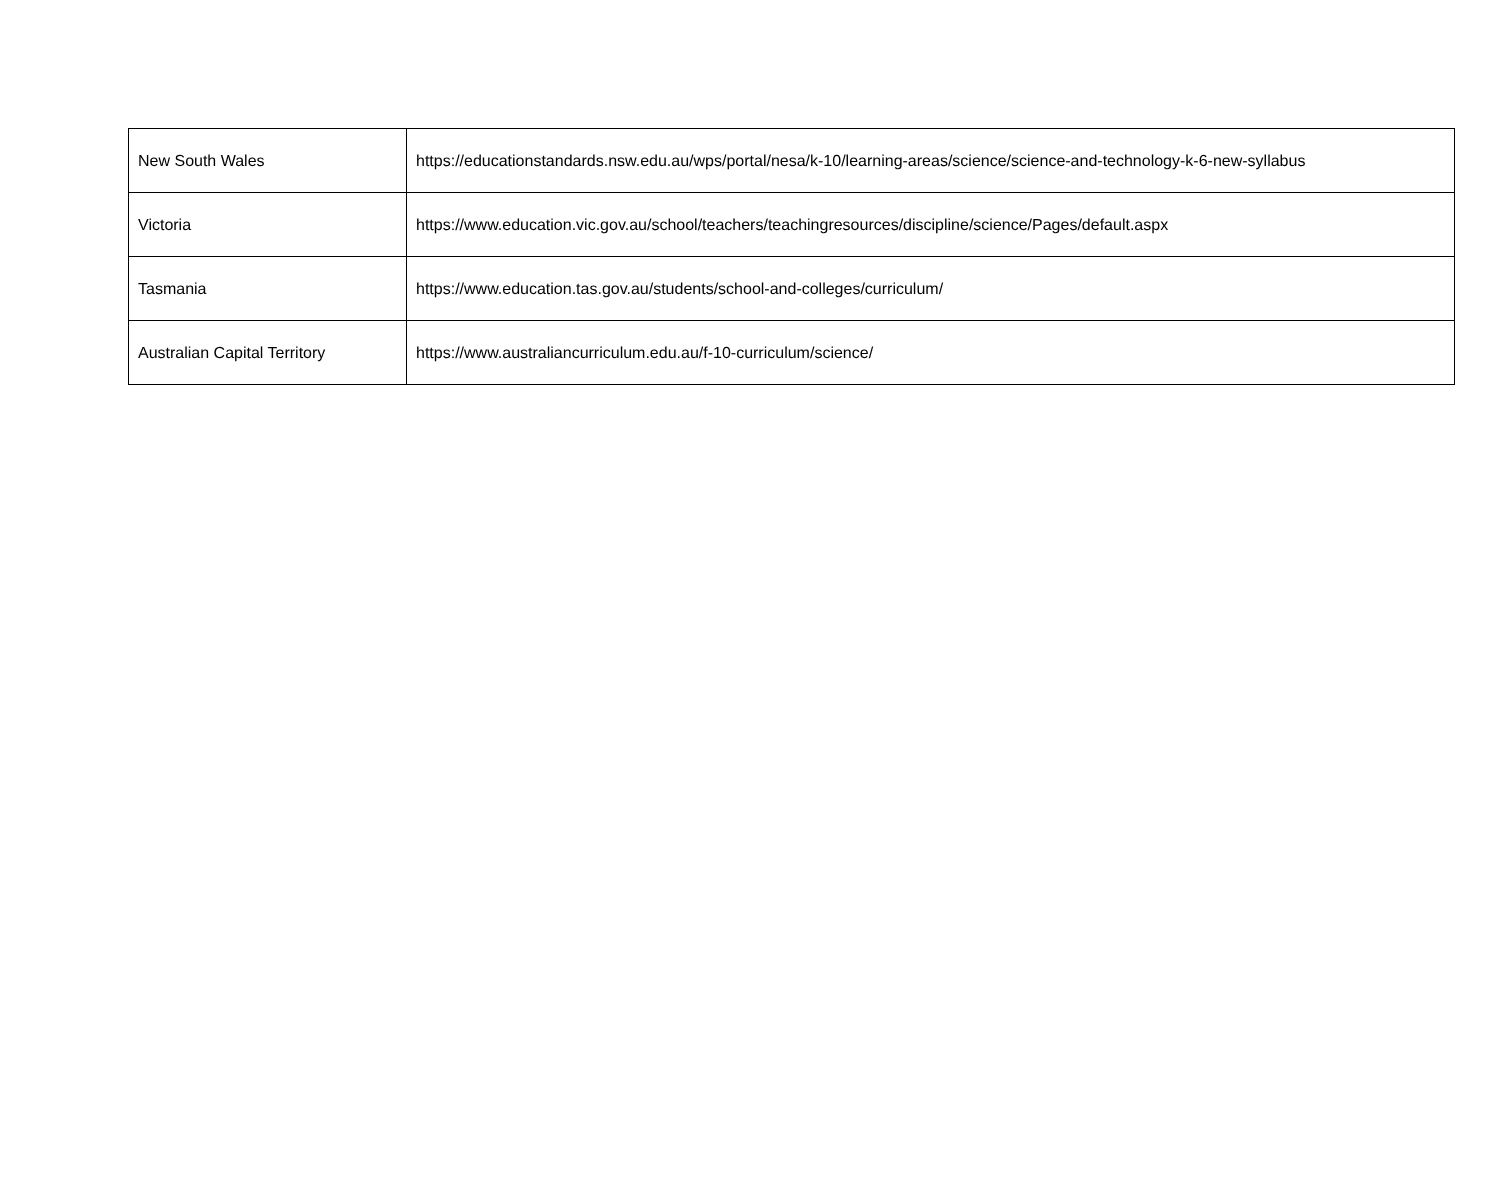| New South Wales | https://educationstandards.nsw.edu.au/wps/portal/nesa/k-10/learning-areas/science/science-and-technology-k-6-new-syllabus |
| Victoria | https://www.education.vic.gov.au/school/teachers/teachingresources/discipline/science/Pages/default.aspx |
| Tasmania | https://www.education.tas.gov.au/students/school-and-colleges/curriculum/ |
| Australian Capital Territory | https://www.australiancurriculum.edu.au/f-10-curriculum/science/ |